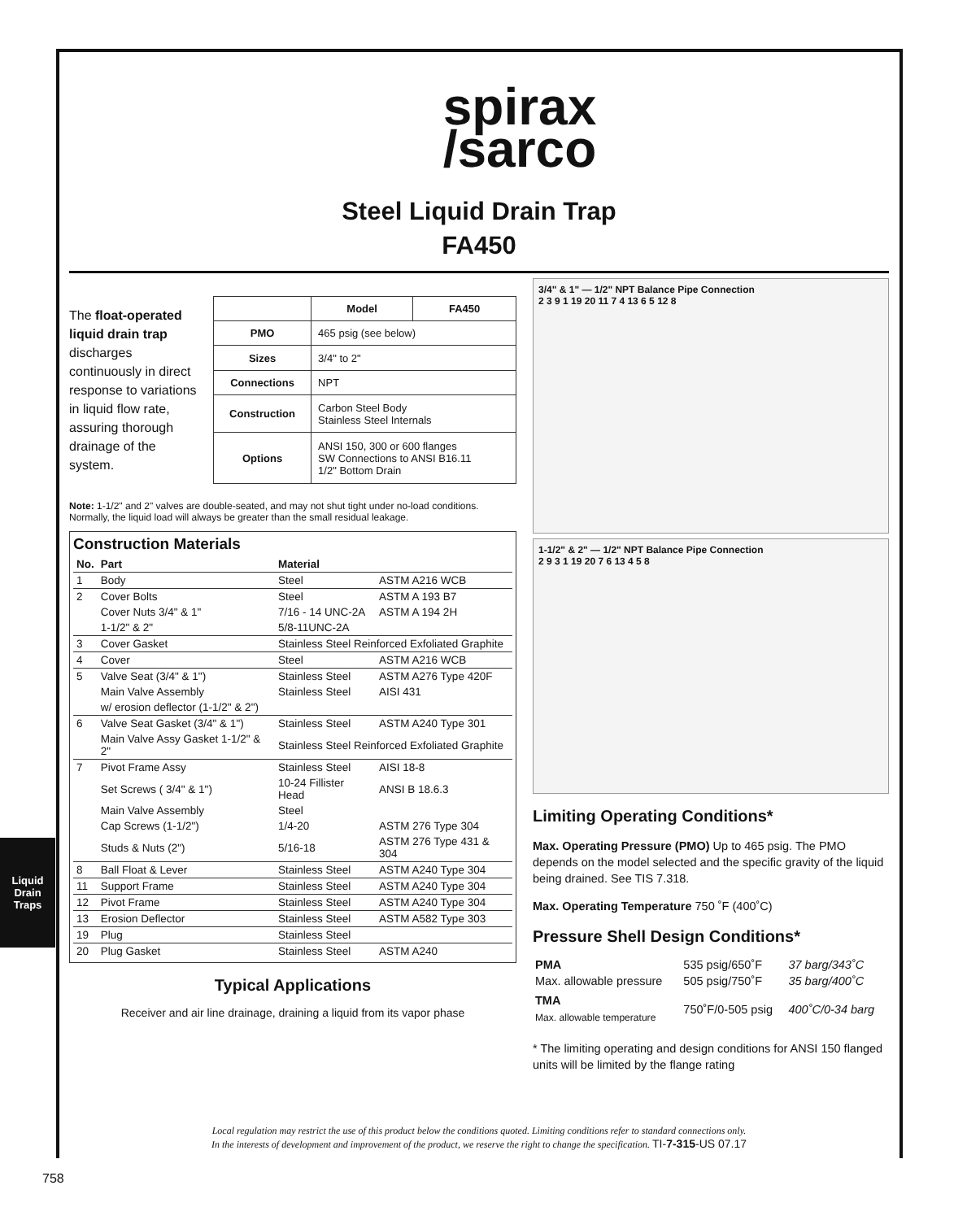Liquid Drain Traps
spirax
/sarco
Steel Liquid Drain Trap
FA450
The float-operated liquid drain trap discharges continuously in direct response to variations in liquid flow rate, assuring thorough drainage of the system.
| | Model | FA450 |
| --- | --- | --- |
| PMO | 465 psig (see below) | |
| Sizes | 3/4" to 2" | |
| Connections | NPT | |
| Construction | Carbon Steel Body Stainless Steel Internals | |
| Options | ANSI 150, 300 or 600 flanges SW Connections to ANSI B16.11 1/2" Bottom Drain | |
Note: 1-1/2" and 2" valves are double-seated, and may not shut tight under no-load conditions. Normally, the liquid load will always be greater than the small residual leakage.
Construction Materials
| No. | Part | Material | |
| --- | --- | --- | --- |
| 1 | Body | Steel | ASTM A216 WCB |
| 2 | Cover Bolts | Steel | ASTM A 193 B7 |
| | Cover Nuts 3/4" & 1" | 7/16 - 14 UNC-2A | ASTM A 194 2H |
| | 1-1/2" & 2" | 5/8-11UNC-2A | |
| 3 | Cover Gasket | Stainless Steel Reinforced Exfoliated Graphite | |
| 4 | Cover | Steel | ASTM A216 WCB |
| 5 | Valve Seat (3/4" & 1") | Stainless Steel | ASTM A276 Type 420F |
| | Main Valve Assembly | Stainless Steel | AISI 431 |
| | w/ erosion deflector (1-1/2" & 2") | | |
| 6 | Valve Seat Gasket (3/4" & 1") | Stainless Steel | ASTM A240 Type 301 |
| | Main Valve Assy Gasket 1-1/2" & 2" | Stainless Steel Reinforced Exfoliated Graphite | |
| 7 | Pivot Frame Assy | Stainless Steel | AISI 18-8 |
| | Set Screws ( 3/4" & 1") | 10-24 Fillister Head | ANSI B 18.6.3 |
| | Main Valve Assembly | Steel | |
| | Cap Screws (1-1/2") | 1/4-20 | ASTM 276 Type 304 |
| | Studs & Nuts (2") | 5/16-18 | ASTM 276 Type 431 & 304 |
| 8 | Ball Float & Lever | Stainless Steel | ASTM A240 Type 304 |
| 11 | Support Frame | Stainless Steel | ASTM A240 Type 304 |
| 12 | Pivot Frame | Stainless Steel | ASTM A240 Type 304 |
| 13 | Erosion Deflector | Stainless Steel | ASTM A582 Type 303 |
| 19 | Plug | Stainless Steel | |
| 20 | Plug Gasket | Stainless Steel | ASTM A240 |
Typical Applications
Receiver and air line drainage, draining a liquid from its vapor phase
3/4" & 1" — 1/2" NPT Balance Pipe Connection
2 3 9 1 19 20 11 7 4 13 6 5 12 8
1-1/2" & 2" — 1/2" NPT Balance Pipe Connection
2 9 3 1 19 20 7 6 13 4 5 8
Limiting Operating Conditions*
Max. Operating Pressure (PMO) Up to 465 psig. The PMO depends on the model selected and the specific gravity of the liquid being drained. See TIS 7.318.
Max. Operating Temperature 750 ˚F (400˚C)
Pressure Shell Design Conditions*
| PMA Max. allowable pressure | 535 psig/650˚F 505 psig/750˚F | 37 barg/343˚C 35 barg/400˚C |
| TMA Max. allowable temperature | 750˚F/0-505 psig | 400˚C/0-34 barg |
* The limiting operating and design conditions for ANSI 150 flanged units will be limited by the flange rating
Local regulation may restrict the use of this product below the conditions quoted. Limiting conditions refer to standard connections only.
In the interests of development and improvement of the product, we reserve the right to change the specification. TI-7-315-US 07.17
758